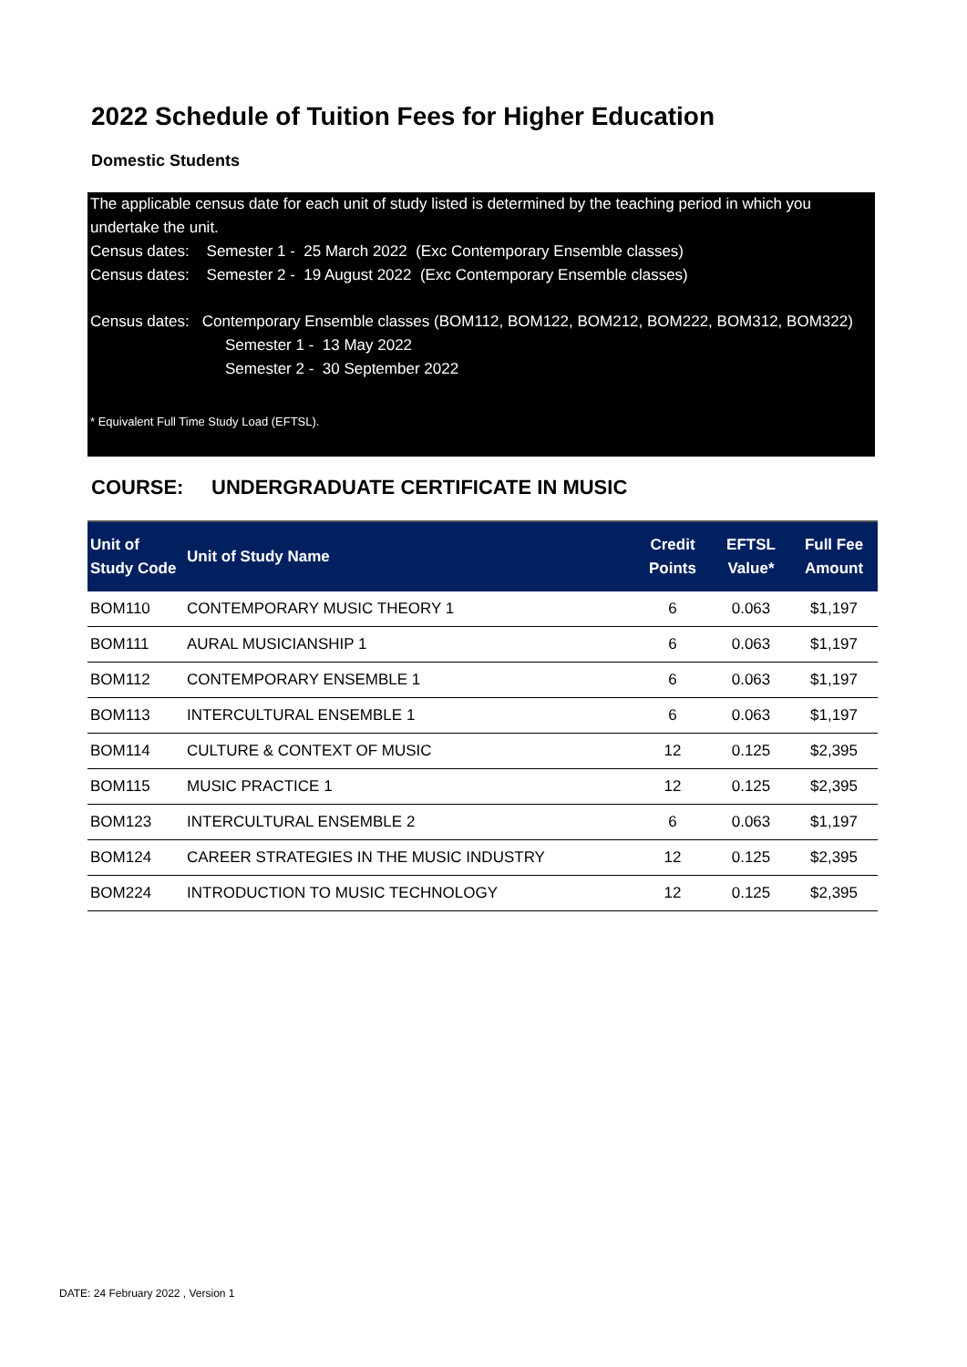2022 Schedule of Tuition Fees for Higher Education
Domestic Students
The applicable census date for each unit of study listed is determined by the teaching period in which you undertake the unit.
Census dates: Semester 1 - 25 March 2022 (Exc Contemporary Ensemble classes)
Census dates: Semester 2 - 19 August 2022 (Exc Contemporary Ensemble classes)
Census dates: Contemporary Ensemble classes (BOM112, BOM122, BOM212, BOM222, BOM312, BOM322)
Semester 1 - 13 May 2022
Semester 2 - 30 September 2022
* Equivalent Full Time Study Load (EFTSL).
COURSE: UNDERGRADUATE CERTIFICATE IN MUSIC
| Unit of Study Code | Unit of Study Name | Credit Points | EFTSL Value* | Full Fee Amount |
| --- | --- | --- | --- | --- |
| BOM110 | CONTEMPORARY MUSIC THEORY 1 | 6 | 0.063 | $1,197 |
| BOM111 | AURAL MUSICIANSHIP 1 | 6 | 0.063 | $1,197 |
| BOM112 | CONTEMPORARY ENSEMBLE 1 | 6 | 0.063 | $1,197 |
| BOM113 | INTERCULTURAL ENSEMBLE 1 | 6 | 0.063 | $1,197 |
| BOM114 | CULTURE & CONTEXT OF MUSIC | 12 | 0.125 | $2,395 |
| BOM115 | MUSIC PRACTICE 1 | 12 | 0.125 | $2,395 |
| BOM123 | INTERCULTURAL ENSEMBLE 2 | 6 | 0.063 | $1,197 |
| BOM124 | CAREER STRATEGIES IN THE MUSIC INDUSTRY | 12 | 0.125 | $2,395 |
| BOM224 | INTRODUCTION TO MUSIC TECHNOLOGY | 12 | 0.125 | $2,395 |
DATE: 24 February 2022 , Version 1